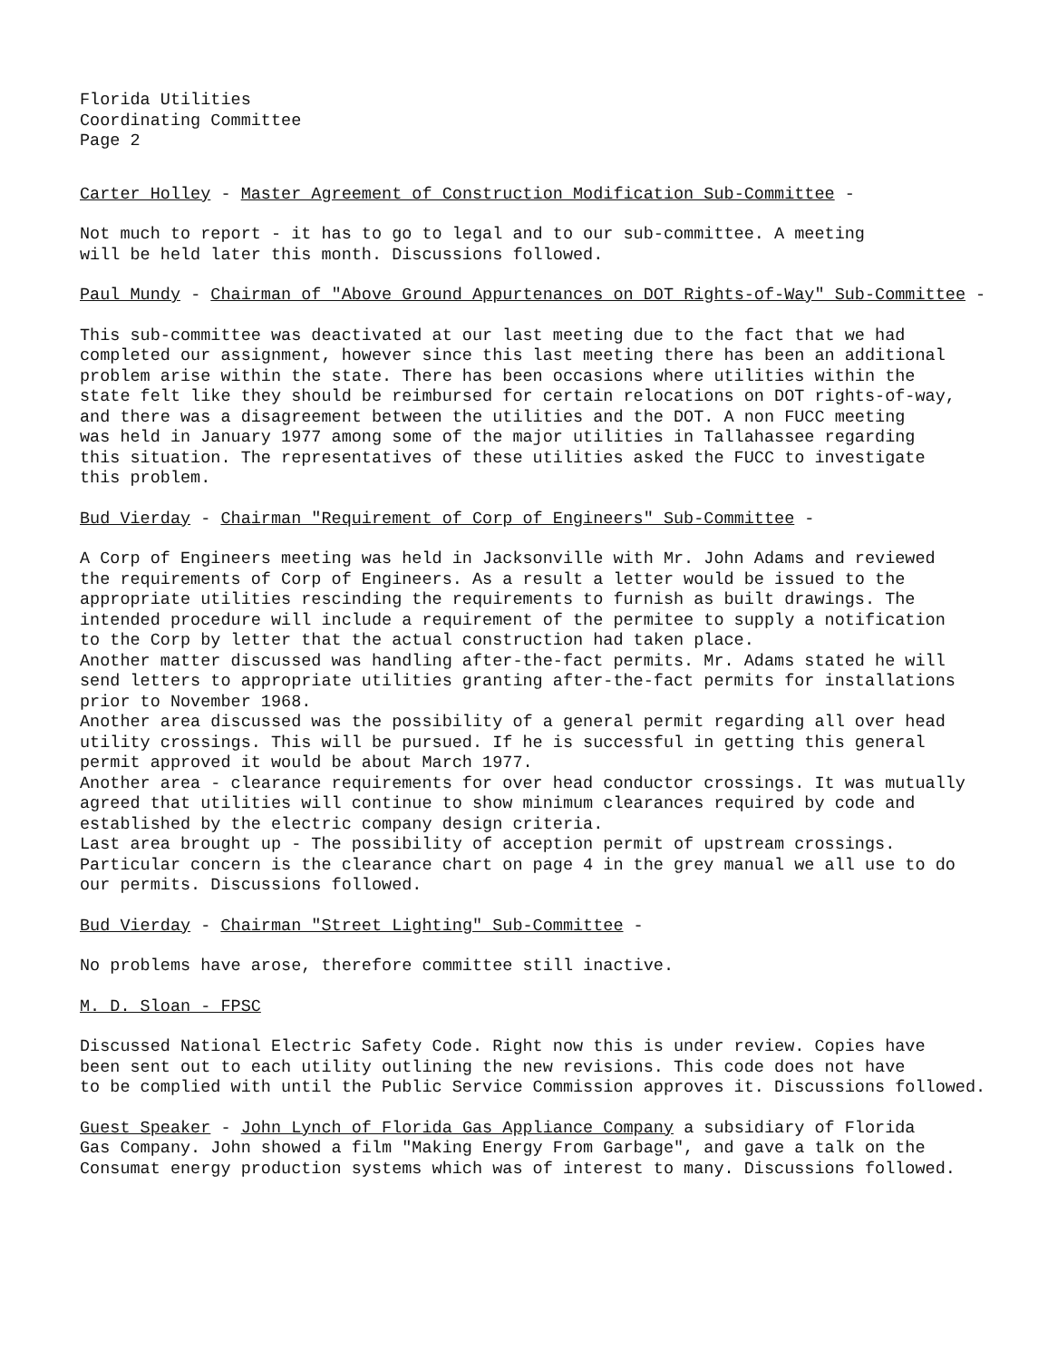Florida Utilities
Coordinating Committee
Page 2
Carter Holley - Master Agreement of Construction Modification Sub-Committee -
Not much to report - it has to go to legal and to our sub-committee. A meeting
will be held later this month. Discussions followed.
Paul Mundy - Chairman of "Above Ground Appurtenances on DOT Rights-of-Way" Sub-Committee -
This sub-committee was deactivated at our last meeting due to the fact that we had
completed our assignment, however since this last meeting there has been an additional
problem arise within the state. There has been occasions where utilities within the
state felt like they should be reimbursed for certain relocations on DOT rights-of-way,
and there was a disagreement between the utilities and the DOT. A non FUCC meeting
was held in January 1977 among some of the major utilities in Tallahassee regarding
this situation. The representatives of these utilities asked the FUCC to investigate
this problem.
Bud Vierday - Chairman "Requirement of Corp of Engineers" Sub-Committee -
A Corp of Engineers meeting was held in Jacksonville with Mr. John Adams and reviewed
the requirements of Corp of Engineers. As a result a letter would be issued to the
appropriate utilities rescinding the requirements to furnish as built drawings. The
intended procedure will include a requirement of the permitee to supply a notification
to the Corp by letter that the actual construction had taken place.
Another matter discussed was handling after-the-fact permits. Mr. Adams stated he will
send letters to appropriate utilities granting after-the-fact permits for installations
prior to November 1968.
Another area discussed was the possibility of a general permit regarding all over head
utility crossings. This will be pursued. If he is successful in getting this general
permit approved it would be about March 1977.
Another area - clearance requirements for over head conductor crossings. It was mutually
agreed that utilities will continue to show minimum clearances required by code and
established by the electric company design criteria.
Last area brought up - The possibility of acception permit of upstream crossings.
Particular concern is the clearance chart on page 4 in the grey manual we all use to do
our permits. Discussions followed.
Bud Vierday - Chairman "Street Lighting" Sub-Committee -
No problems have arose, therefore committee still inactive.
M. D. Sloan - FPSC
Discussed National Electric Safety Code. Right now this is under review. Copies have
been sent out to each utility outlining the new revisions. This code does not have
to be complied with until the Public Service Commission approves it. Discussions followed.
Guest Speaker - John Lynch of Florida Gas Appliance Company a subsidiary of Florida
Gas Company. John showed a film "Making Energy From Garbage", and gave a talk on the
Consumat energy production systems which was of interest to many. Discussions followed.